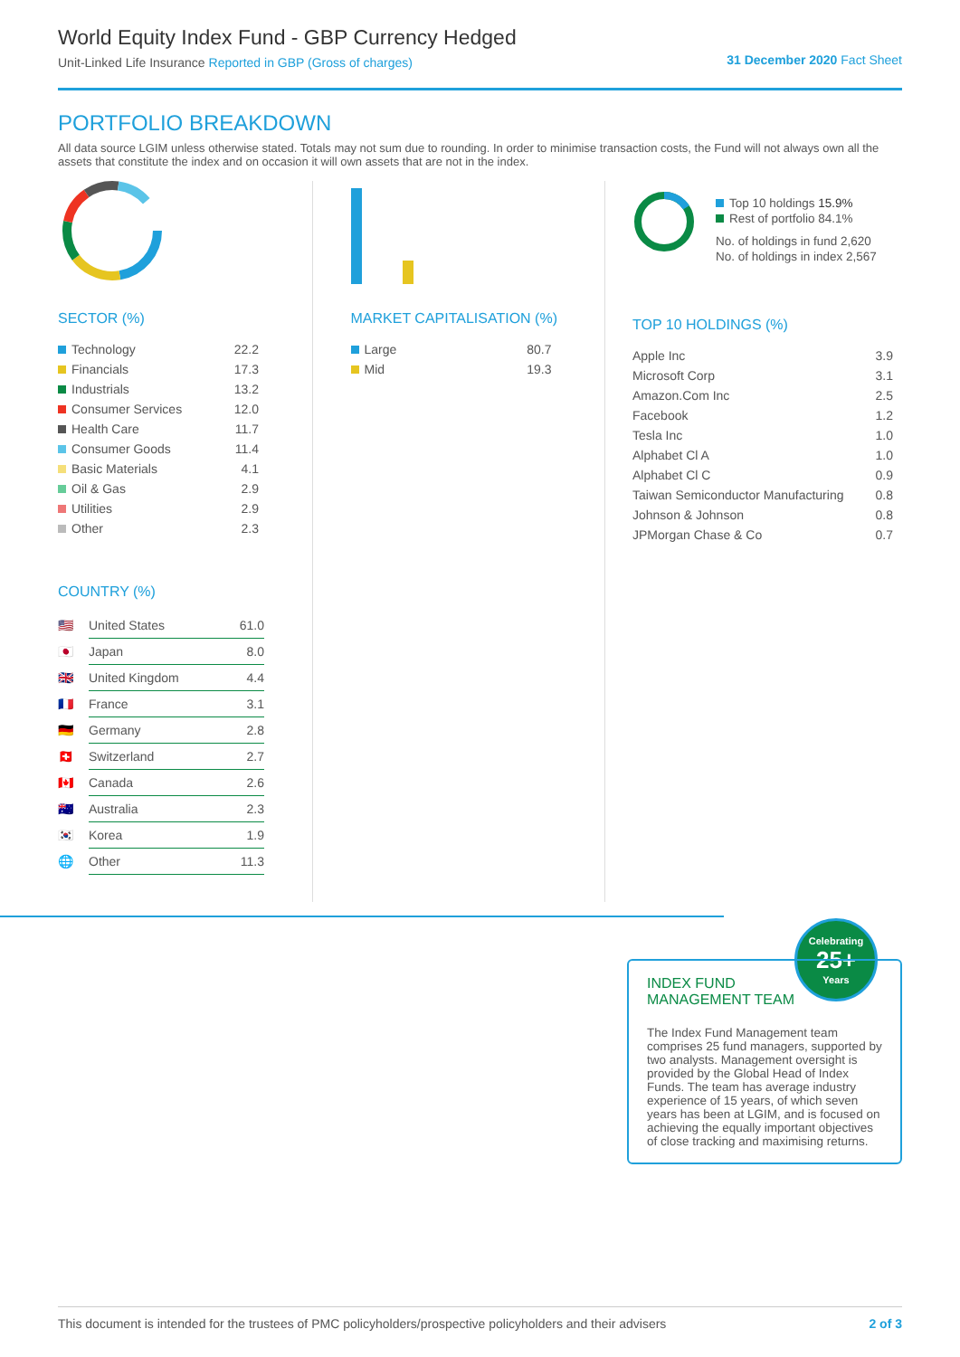World Equity Index Fund - GBP Currency Hedged
Unit-Linked Life Insurance Reported in GBP (Gross of charges)
31 December 2020 Fact Sheet
PORTFOLIO BREAKDOWN
All data source LGIM unless otherwise stated. Totals may not sum due to rounding. In order to minimise transaction costs, the Fund will not always own all the assets that constitute the index and on occasion it will own assets that are not in the index.
SECTOR (%)
| Technology | 22.2 |
| Financials | 17.3 |
| Industrials | 13.2 |
| Consumer Services | 12.0 |
| Health Care | 11.7 |
| Consumer Goods | 11.4 |
| Basic Materials | 4.1 |
| Oil & Gas | 2.9 |
| Utilities | 2.9 |
| Other | 2.3 |
COUNTRY (%)
| 🇺🇸 | United States | 61.0 |
| 🇯🇵 | Japan | 8.0 |
| 🇬🇧 | United Kingdom | 4.4 |
| 🇫🇷 | France | 3.1 |
| 🇩🇪 | Germany | 2.8 |
| 🇨🇭 | Switzerland | 2.7 |
| 🇨🇦 | Canada | 2.6 |
| 🇦🇺 | Australia | 2.3 |
| 🇰🇷 | Korea | 1.9 |
| 🌐 | Other | 11.3 |
MARKET CAPITALISATION (%)
| Large | 80.7 |
| Mid | 19.3 |
Top 10 holdings 15.9%
Rest of portfolio 84.1%
No. of holdings in fund 2,620
No. of holdings in index 2,567
TOP 10 HOLDINGS (%)
| Apple Inc | 3.9 |
| Microsoft Corp | 3.1 |
| Amazon.Com Inc | 2.5 |
| Facebook | 1.2 |
| Tesla Inc | 1.0 |
| Alphabet Cl A | 1.0 |
| Alphabet Cl C | 0.9 |
| Taiwan Semiconductor Manufacturing | 0.8 |
| Johnson & Johnson | 0.8 |
| JPMorgan Chase & Co | 0.7 |
Celebrating
25+
Years
INDEX FUND
MANAGEMENT TEAM
The Index Fund Management team comprises 25 fund managers, supported by two analysts. Management oversight is provided by the Global Head of Index Funds. The team has average industry experience of 15 years, of which seven years has been at LGIM, and is focused on achieving the equally important objectives of close tracking and maximising returns.
This document is intended for the trustees of PMC policyholders/prospective policyholders and their advisers 2 of 3